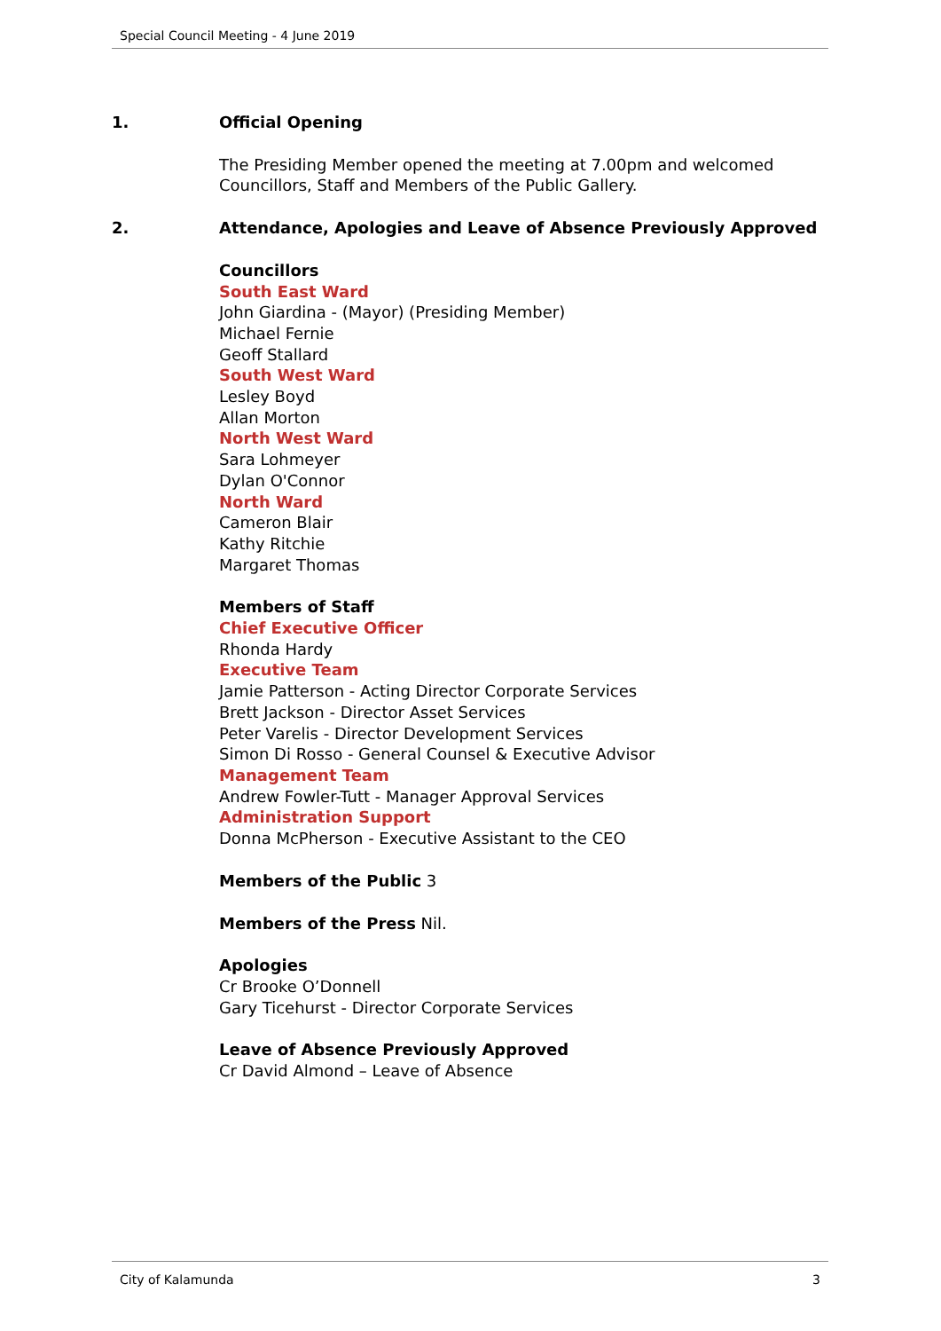Special Council Meeting - 4 June 2019
1. Official Opening
The Presiding Member opened the meeting at 7.00pm and welcomed Councillors, Staff and Members of the Public Gallery.
2. Attendance, Apologies and Leave of Absence Previously Approved
Councillors
South East Ward
John Giardina - (Mayor) (Presiding Member)
Michael Fernie
Geoff Stallard
South West Ward
Lesley Boyd
Allan Morton
North West Ward
Sara Lohmeyer
Dylan O'Connor
North Ward
Cameron Blair
Kathy Ritchie
Margaret Thomas
Members of Staff
Chief Executive Officer
Rhonda Hardy
Executive Team
Jamie Patterson - Acting Director Corporate Services
Brett Jackson - Director Asset Services
Peter Varelis - Director Development Services
Simon Di Rosso - General Counsel & Executive Advisor
Management Team
Andrew Fowler-Tutt - Manager Approval Services
Administration Support
Donna McPherson - Executive Assistant to the CEO
Members of the Public 3
Members of the Press Nil.
Apologies
Cr Brooke O’Donnell
Gary Ticehurst - Director Corporate Services
Leave of Absence Previously Approved
Cr David Almond – Leave of Absence
City of Kalamunda 3